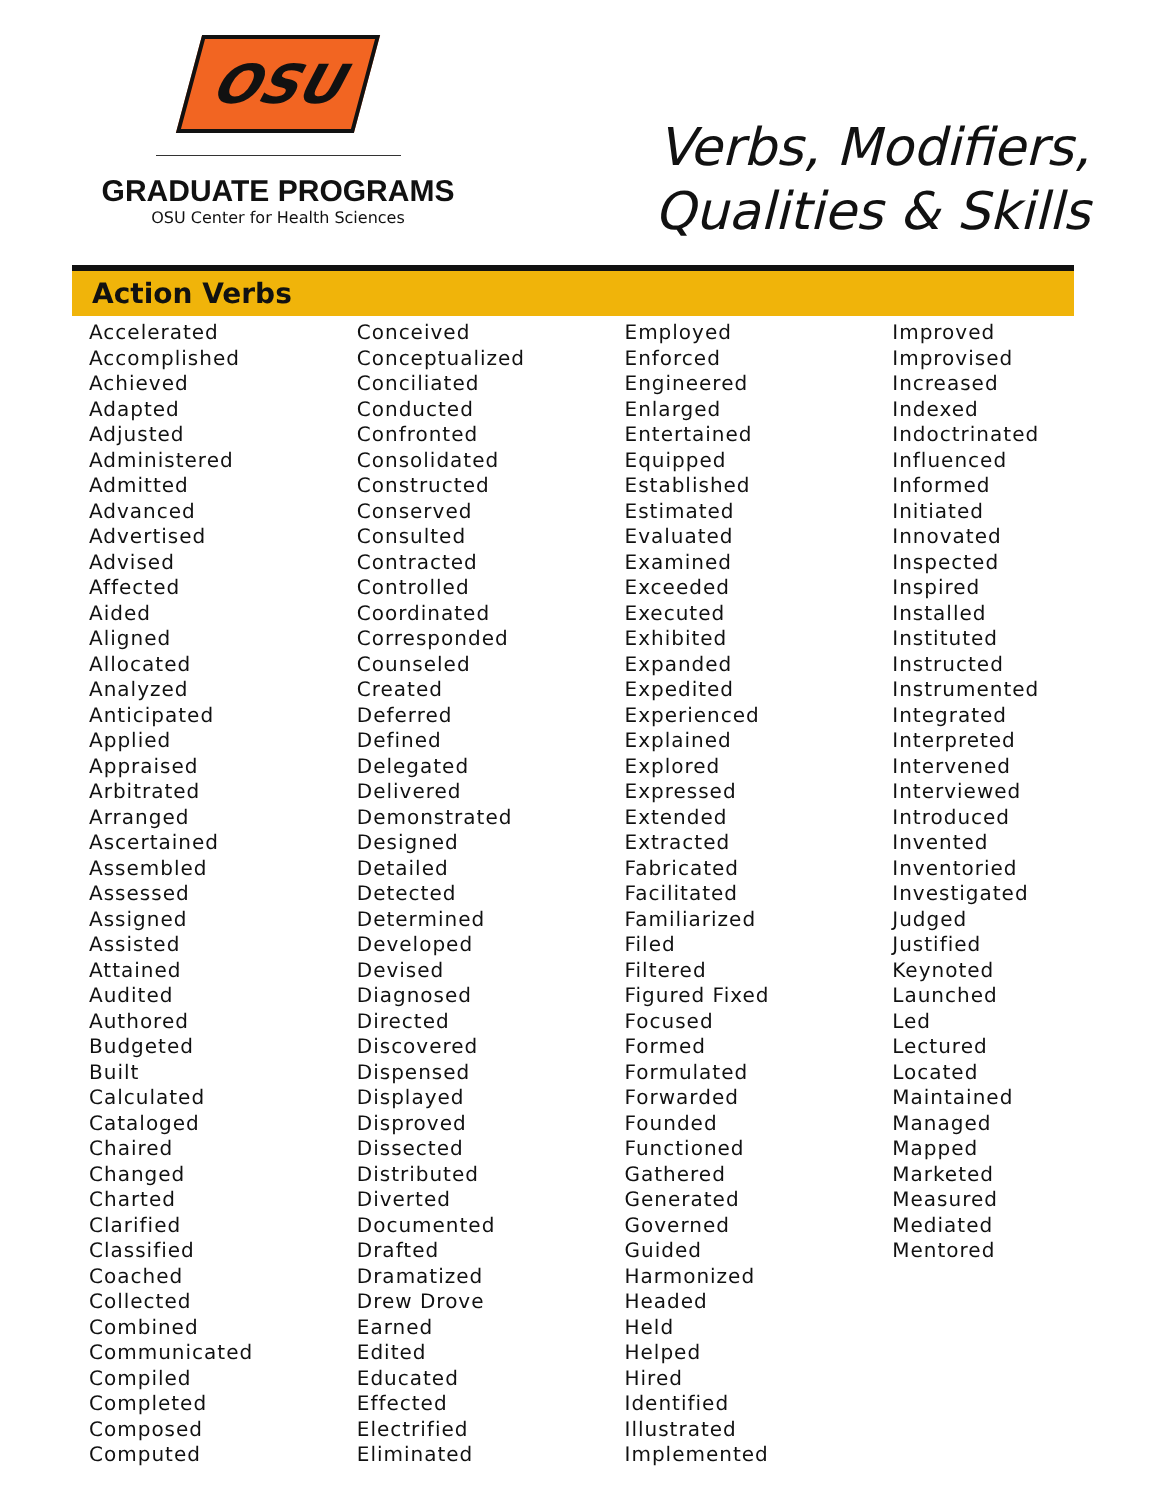OSU
GRADUATE PROGRAMS
OSU Center for Health Sciences
Verbs, Modifiers,
Qualities & Skills
Action Verbs
Accelerated
Accomplished
Achieved
Adapted
Adjusted
Administered
Admitted
Advanced
Advertised
Advised
Affected
Aided
Aligned
Allocated
Analyzed
Anticipated
Applied
Appraised
Arbitrated
Arranged
Ascertained
Assembled
Assessed
Assigned
Assisted
Attained
Audited
Authored
Budgeted
Built
Calculated
Cataloged
Chaired
Changed
Charted
Clarified
Classified
Coached
Collected
Combined
Communicated
Compiled
Completed
Composed
Computed
Conceived
Conceptualized
Conciliated
Conducted
Confronted
Consolidated
Constructed
Conserved
Consulted
Contracted
Controlled
Coordinated
Corresponded
Counseled
Created
Deferred
Defined
Delegated
Delivered
Demonstrated
Designed
Detailed
Detected
Determined
Developed
Devised
Diagnosed
Directed
Discovered
Dispensed
Displayed
Disproved
Dissected
Distributed
Diverted
Documented
Drafted
Dramatized
Drew Drove
Earned
Edited
Educated
Effected
Electrified
Eliminated
Employed
Enforced
Engineered
Enlarged
Entertained
Equipped
Established
Estimated
Evaluated
Examined
Exceeded
Executed
Exhibited
Expanded
Expedited
Experienced
Explained
Explored
Expressed
Extended
Extracted
Fabricated
Facilitated
Familiarized
Filed
Filtered
Figured Fixed
Focused
Formed
Formulated
Forwarded
Founded
Functioned
Gathered
Generated
Governed
Guided
Harmonized
Headed
Held
Helped
Hired
Identified
Illustrated
Implemented
Improved
Improvised
Increased
Indexed
Indoctrinated
Influenced
Informed
Initiated
Innovated
Inspected
Inspired
Installed
Instituted
Instructed
Instrumented
Integrated
Interpreted
Intervened
Interviewed
Introduced
Invented
Inventoried
Investigated
Judged
Justified
Keynoted
Launched
Led
Lectured
Located
Maintained
Managed
Mapped
Marketed
Measured
Mediated
Mentored